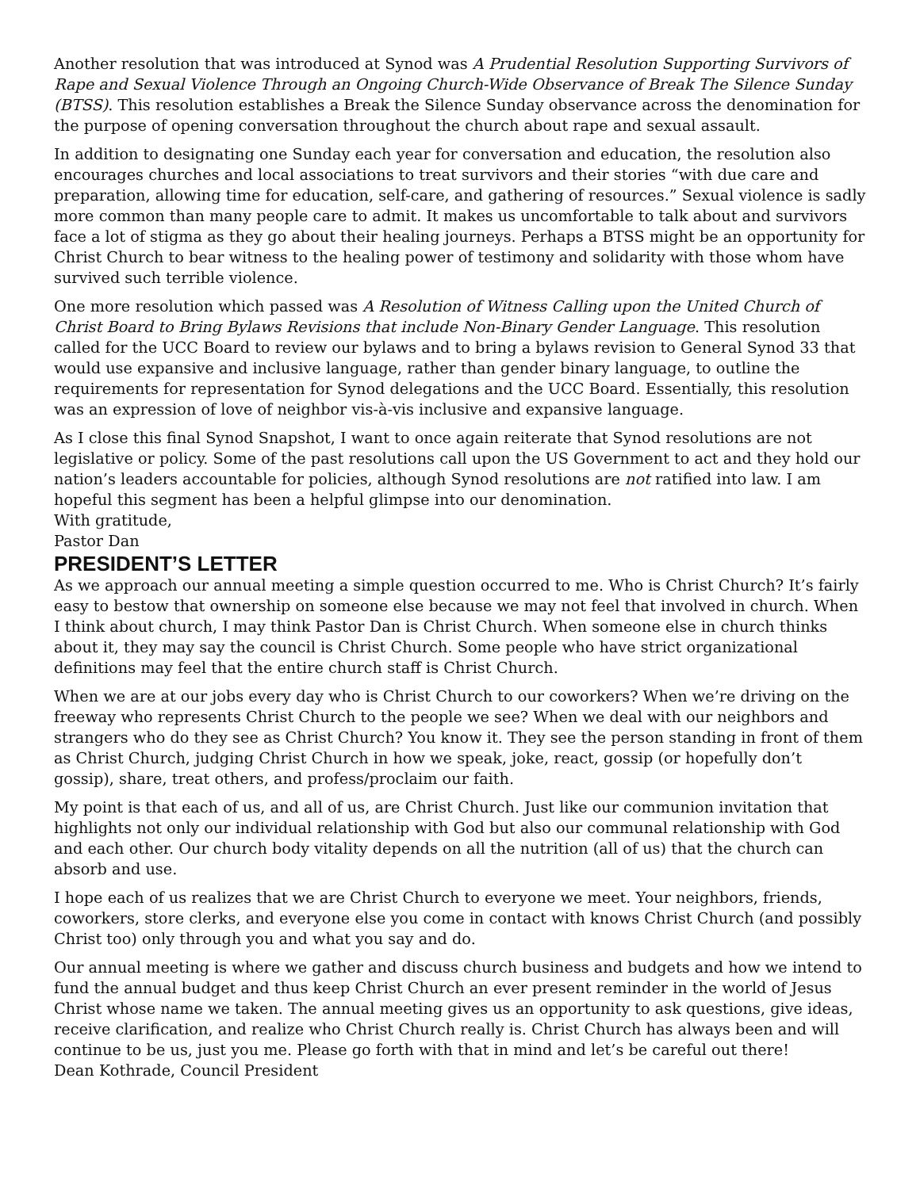Another resolution that was introduced at Synod was A Prudential Resolution Supporting Survivors of Rape and Sexual Violence Through an Ongoing Church-Wide Observance of Break The Silence Sunday (BTSS). This resolution establishes a Break the Silence Sunday observance across the denomination for the purpose of opening conversation throughout the church about rape and sexual assault.
In addition to designating one Sunday each year for conversation and education, the resolution also encourages churches and local associations to treat survivors and their stories “with due care and preparation, allowing time for education, self-care, and gathering of resources.” Sexual violence is sadly more common than many people care to admit. It makes us uncomfortable to talk about and survivors face a lot of stigma as they go about their healing journeys. Perhaps a BTSS might be an opportunity for Christ Church to bear witness to the healing power of testimony and solidarity with those whom have survived such terrible violence.
One more resolution which passed was A Resolution of Witness Calling upon the United Church of Christ Board to Bring Bylaws Revisions that include Non-Binary Gender Language. This resolution called for the UCC Board to review our bylaws and to bring a bylaws revision to General Synod 33 that would use expansive and inclusive language, rather than gender binary language, to outline the requirements for representation for Synod delegations and the UCC Board. Essentially, this resolution was an expression of love of neighbor vis-à-vis inclusive and expansive language.
As I close this final Synod Snapshot, I want to once again reiterate that Synod resolutions are not legislative or policy. Some of the past resolutions call upon the US Government to act and they hold our nation’s leaders accountable for policies, although Synod resolutions are not ratified into law. I am hopeful this segment has been a helpful glimpse into our denomination.
With gratitude,
Pastor Dan
PRESIDENT’S LETTER
As we approach our annual meeting a simple question occurred to me. Who is Christ Church? It’s fairly easy to bestow that ownership on someone else because we may not feel that involved in church. When I think about church, I may think Pastor Dan is Christ Church. When someone else in church thinks about it, they may say the council is Christ Church. Some people who have strict organizational definitions may feel that the entire church staff is Christ Church.
When we are at our jobs every day who is Christ Church to our coworkers? When we’re driving on the freeway who represents Christ Church to the people we see? When we deal with our neighbors and strangers who do they see as Christ Church? You know it. They see the person standing in front of them as Christ Church, judging Christ Church in how we speak, joke, react, gossip (or hopefully don’t gossip), share, treat others, and profess/proclaim our faith.
My point is that each of us, and all of us, are Christ Church. Just like our communion invitation that highlights not only our individual relationship with God but also our communal relationship with God and each other. Our church body vitality depends on all the nutrition (all of us) that the church can absorb and use.
I hope each of us realizes that we are Christ Church to everyone we meet. Your neighbors, friends, coworkers, store clerks, and everyone else you come in contact with knows Christ Church (and possibly Christ too) only through you and what you say and do.
Our annual meeting is where we gather and discuss church business and budgets and how we intend to fund the annual budget and thus keep Christ Church an ever present reminder in the world of Jesus Christ whose name we taken. The annual meeting gives us an opportunity to ask questions, give ideas, receive clarification, and realize who Christ Church really is. Christ Church has always been and will continue to be us, just you me. Please go forth with that in mind and let’s be careful out there!
Dean Kothrade, Council President